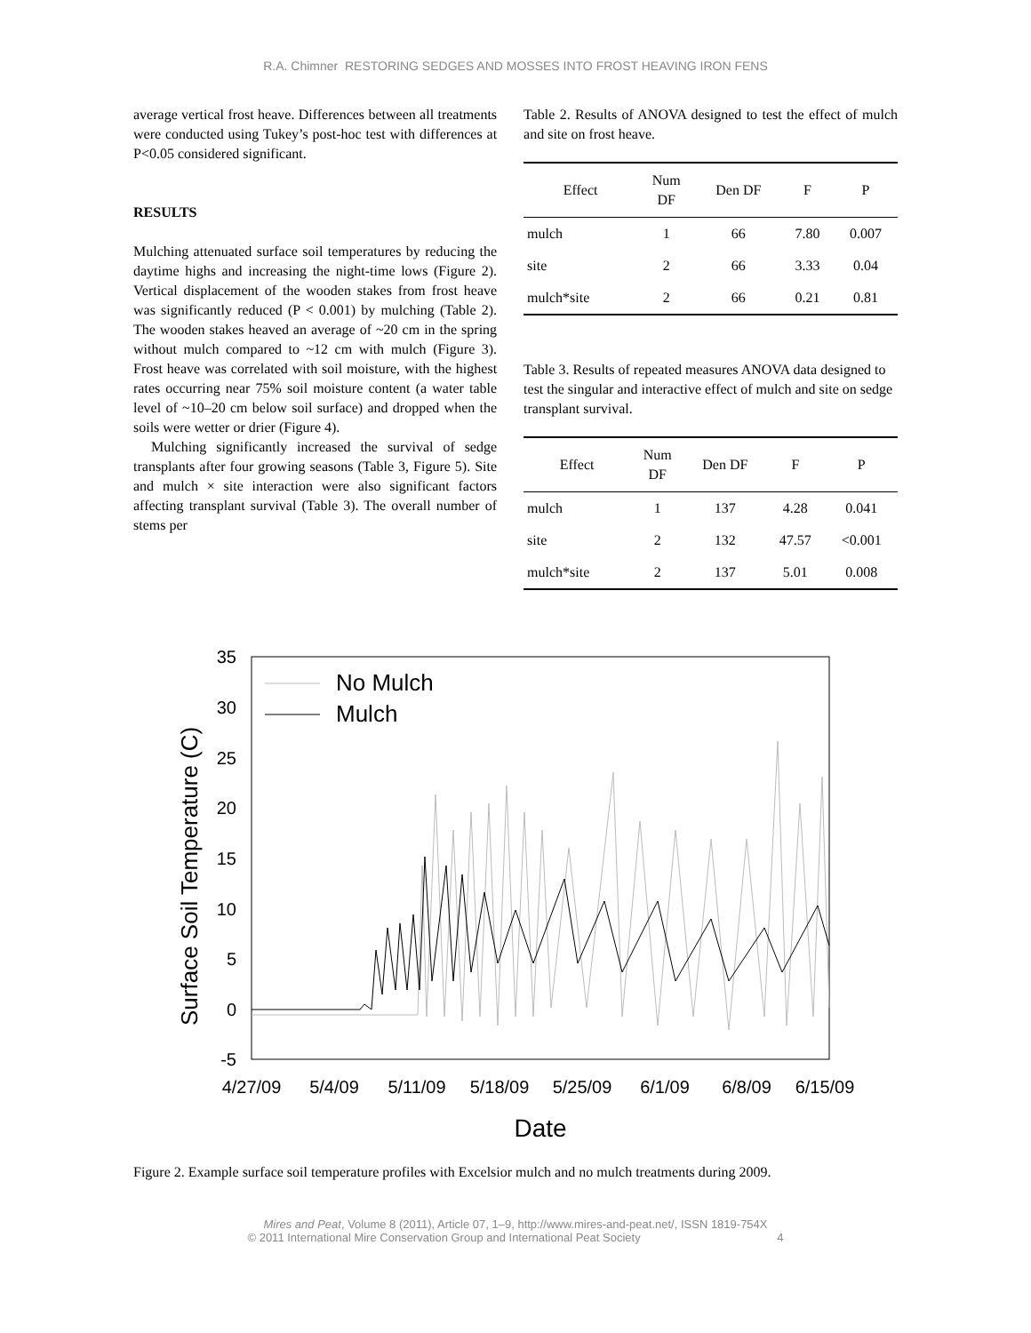R.A. Chimner RESTORING SEDGES AND MOSSES INTO FROST HEAVING IRON FENS
average vertical frost heave. Differences between all treatments were conducted using Tukey’s post-hoc test with differences at P<0.05 considered significant.
RESULTS
Mulching attenuated surface soil temperatures by reducing the daytime highs and increasing the night-time lows (Figure 2). Vertical displacement of the wooden stakes from frost heave was significantly reduced (P < 0.001) by mulching (Table 2). The wooden stakes heaved an average of ~20 cm in the spring without mulch compared to ~12 cm with mulch (Figure 3). Frost heave was correlated with soil moisture, with the highest rates occurring near 75% soil moisture content (a water table level of ~10–20 cm below soil surface) and dropped when the soils were wetter or drier (Figure 4).
Mulching significantly increased the survival of sedge transplants after four growing seasons (Table 3, Figure 5). Site and mulch × site interaction were also significant factors affecting transplant survival (Table 3). The overall number of stems per
Table 2. Results of ANOVA designed to test the effect of mulch and site on frost heave.
| Effect | Num DF | Den DF | F | P |
| --- | --- | --- | --- | --- |
| mulch | 1 | 66 | 7.80 | 0.007 |
| site | 2 | 66 | 3.33 | 0.04 |
| mulch*site | 2 | 66 | 0.21 | 0.81 |
Table 3. Results of repeated measures ANOVA data designed to test the singular and interactive effect of mulch and site on sedge transplant survival.
| Effect | Num DF | Den DF | F | P |
| --- | --- | --- | --- | --- |
| mulch | 1 | 137 | 4.28 | 0.041 |
| site | 2 | 132 | 47.57 | <0.001 |
| mulch*site | 2 | 137 | 5.01 | 0.008 |
35
30
25
20
15
10
5
0
-5
4/27/09
5/4/09
5/11/09
5/18/09
5/25/09
6/1/09
6/8/09
6/15/09
Date
Surface Soil Temperature (C)
No Mulch
Mulch
Figure 2. Example surface soil temperature profiles with Excelsior mulch and no mulch treatments during 2009.
Mires and Peat, Volume 8 (2011), Article 07, 1–9, http://www.mires-and-peat.net/, ISSN 1819-754X
© 2011 International Mire Conservation Group and International Peat Society 4